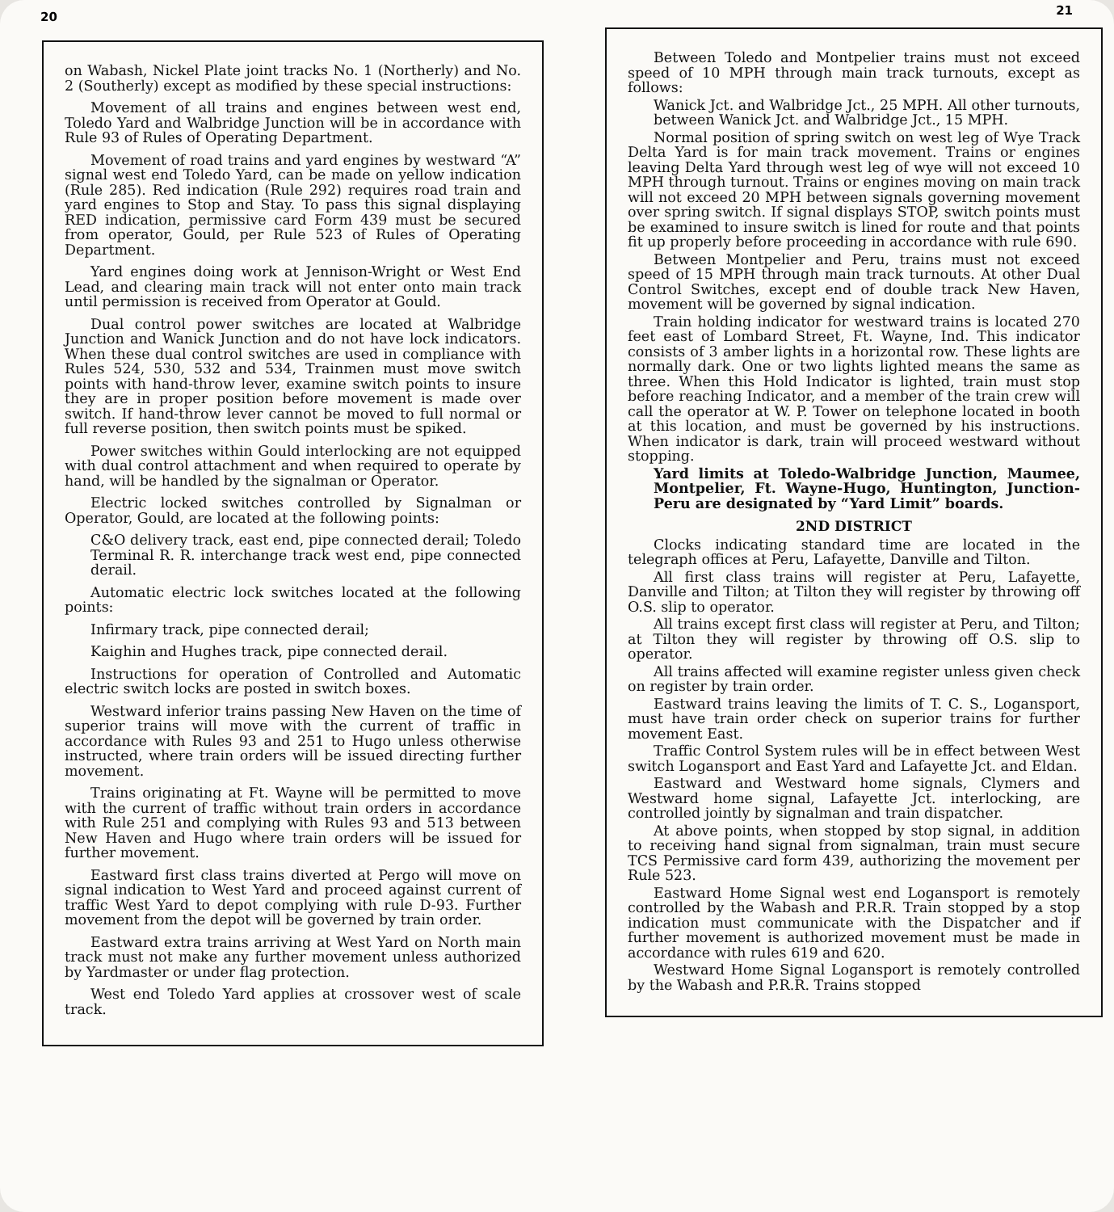20
on Wabash, Nickel Plate joint tracks No. 1 (Northerly) and No. 2 (Southerly) except as modified by these special instructions:
Movement of all trains and engines between west end, Toledo Yard and Walbridge Junction will be in accordance with Rule 93 of Rules of Operating Department.
Movement of road trains and yard engines by westward “A” signal west end Toledo Yard, can be made on yellow indication (Rule 285). Red indication (Rule 292) requires road train and yard engines to Stop and Stay. To pass this signal displaying RED indication, permissive card Form 439 must be secured from operator, Gould, per Rule 523 of Rules of Operating Department.
Yard engines doing work at Jennison-Wright or West End Lead, and clearing main track will not enter onto main track until permission is received from Operator at Gould.
Dual control power switches are located at Walbridge Junction and Wanick Junction and do not have lock indicators. When these dual control switches are used in compliance with Rules 524, 530, 532 and 534, Trainmen must move switch points with hand-throw lever, examine switch points to insure they are in proper position before movement is made over switch. If hand-throw lever cannot be moved to full normal or full reverse position, then switch points must be spiked.
Power switches within Gould interlocking are not equipped with dual control attachment and when required to operate by hand, will be handled by the signalman or Operator.
Electric locked switches controlled by Signalman or Operator, Gould, are located at the following points:
C&O delivery track, east end, pipe connected derail; Toledo Terminal R. R. interchange track west end, pipe connected derail.
Automatic electric lock switches located at the following points:
Infirmary track, pipe connected derail;
Kaighin and Hughes track, pipe connected derail.
Instructions for operation of Controlled and Automatic electric switch locks are posted in switch boxes.
Westward inferior trains passing New Haven on the time of superior trains will move with the current of traffic in accordance with Rules 93 and 251 to Hugo unless otherwise instructed, where train orders will be issued directing further movement.
Trains originating at Ft. Wayne will be permitted to move with the current of traffic without train orders in accordance with Rule 251 and complying with Rules 93 and 513 between New Haven and Hugo where train orders will be issued for further movement.
Eastward first class trains diverted at Pergo will move on signal indication to West Yard and proceed against current of traffic West Yard to depot complying with rule D-93. Further movement from the depot will be governed by train order.
Eastward extra trains arriving at West Yard on North main track must not make any further movement unless authorized by Yardmaster or under flag protection.
West end Toledo Yard applies at crossover west of scale track.
21
Between Toledo and Montpelier trains must not exceed speed of 10 MPH through main track turnouts, except as follows:
Wanick Jct. and Walbridge Jct., 25 MPH. All other turnouts, between Wanick Jct. and Walbridge Jct., 15 MPH.
Normal position of spring switch on west leg of Wye Track Delta Yard is for main track movement. Trains or engines leaving Delta Yard through west leg of wye will not exceed 10 MPH through turnout. Trains or engines moving on main track will not exceed 20 MPH between signals governing movement over spring switch. If signal displays STOP, switch points must be examined to insure switch is lined for route and that points fit up properly before proceeding in accordance with rule 690.
Between Montpelier and Peru, trains must not exceed speed of 15 MPH through main track turnouts. At other Dual Control Switches, except end of double track New Haven, movement will be governed by signal indication.
Train holding indicator for westward trains is located 270 feet east of Lombard Street, Ft. Wayne, Ind. This indicator consists of 3 amber lights in a horizontal row. These lights are normally dark. One or two lights lighted means the same as three. When this Hold Indicator is lighted, train must stop before reaching Indicator, and a member of the train crew will call the operator at W. P. Tower on telephone located in booth at this location, and must be governed by his instructions. When indicator is dark, train will proceed westward without stopping.
Yard limits at Toledo-Walbridge Junction, Maumee, Montpelier, Ft. Wayne-Hugo, Huntington, Junction-Peru are designated by “Yard Limit” boards.
2ND DISTRICT
Clocks indicating standard time are located in the telegraph offices at Peru, Lafayette, Danville and Tilton.
All first class trains will register at Peru, Lafayette, Danville and Tilton; at Tilton they will register by throwing off O.S. slip to operator.
All trains except first class will register at Peru, and Tilton; at Tilton they will register by throwing off O.S. slip to operator.
All trains affected will examine register unless given check on register by train order.
Eastward trains leaving the limits of T. C. S., Logansport, must have train order check on superior trains for further movement East.
Traffic Control System rules will be in effect between West switch Logansport and East Yard and Lafayette Jct. and Eldan.
Eastward and Westward home signals, Clymers and Westward home signal, Lafayette Jct. interlocking, are controlled jointly by signalman and train dispatcher.
At above points, when stopped by stop signal, in addition to receiving hand signal from signalman, train must secure TCS Permissive card form 439, authorizing the movement per Rule 523.
Eastward Home Signal west end Logansport is remotely controlled by the Wabash and P.R.R. Train stopped by a stop indication must communicate with the Dispatcher and if further movement is authorized movement must be made in accordance with rules 619 and 620.
Westward Home Signal Logansport is remotely controlled by the Wabash and P.R.R. Trains stopped